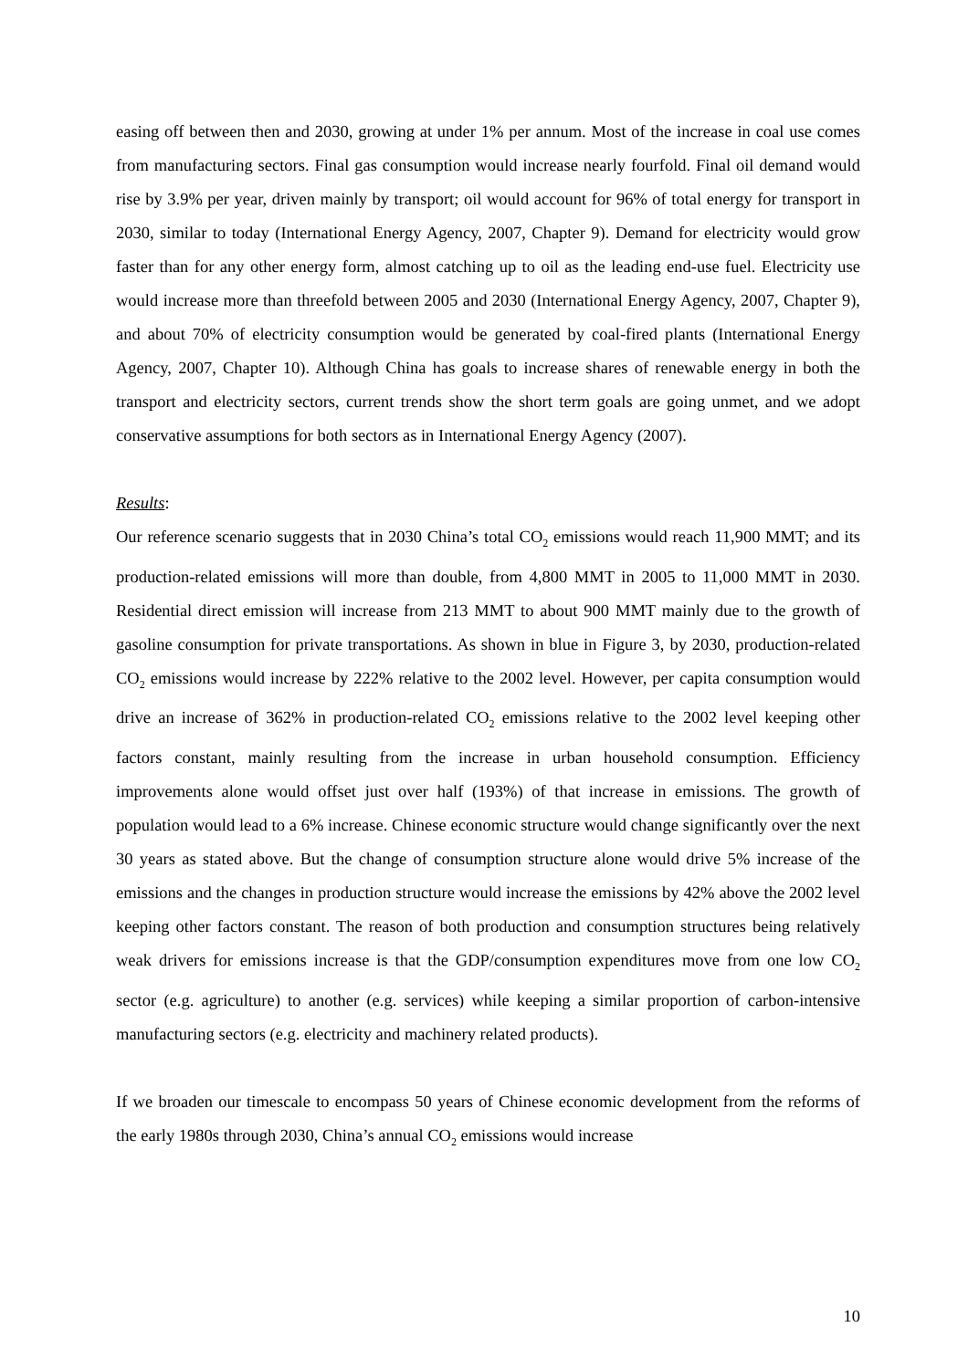easing off between then and 2030, growing at under 1% per annum. Most of the increase in coal use comes from manufacturing sectors. Final gas consumption would increase nearly fourfold. Final oil demand would rise by 3.9% per year, driven mainly by transport; oil would account for 96% of total energy for transport in 2030, similar to today (International Energy Agency, 2007, Chapter 9). Demand for electricity would grow faster than for any other energy form, almost catching up to oil as the leading end-use fuel. Electricity use would increase more than threefold between 2005 and 2030 (International Energy Agency, 2007, Chapter 9), and about 70% of electricity consumption would be generated by coal-fired plants (International Energy Agency, 2007, Chapter 10). Although China has goals to increase shares of renewable energy in both the transport and electricity sectors, current trends show the short term goals are going unmet, and we adopt conservative assumptions for both sectors as in International Energy Agency (2007).
Results:
Our reference scenario suggests that in 2030 China’s total CO<sub>2</sub> emissions would reach 11,900 MMT; and its production-related emissions will more than double, from 4,800 MMT in 2005 to 11,000 MMT in 2030. Residential direct emission will increase from 213 MMT to about 900 MMT mainly due to the growth of gasoline consumption for private transportations. As shown in blue in Figure 3, by 2030, production-related CO<sub>2</sub> emissions would increase by 222% relative to the 2002 level. However, per capita consumption would drive an increase of 362% in production-related CO<sub>2</sub> emissions relative to the 2002 level keeping other factors constant, mainly resulting from the increase in urban household consumption. Efficiency improvements alone would offset just over half (193%) of that increase in emissions. The growth of population would lead to a 6% increase. Chinese economic structure would change significantly over the next 30 years as stated above. But the change of consumption structure alone would drive 5% increase of the emissions and the changes in production structure would increase the emissions by 42% above the 2002 level keeping other factors constant. The reason of both production and consumption structures being relatively weak drivers for emissions increase is that the GDP/consumption expenditures move from one low CO<sub>2</sub> sector (e.g. agriculture) to another (e.g. services) while keeping a similar proportion of carbon-intensive manufacturing sectors (e.g. electricity and machinery related products).
If we broaden our timescale to encompass 50 years of Chinese economic development from the reforms of the early 1980s through 2030, China’s annual CO<sub>2</sub> emissions would increase
10